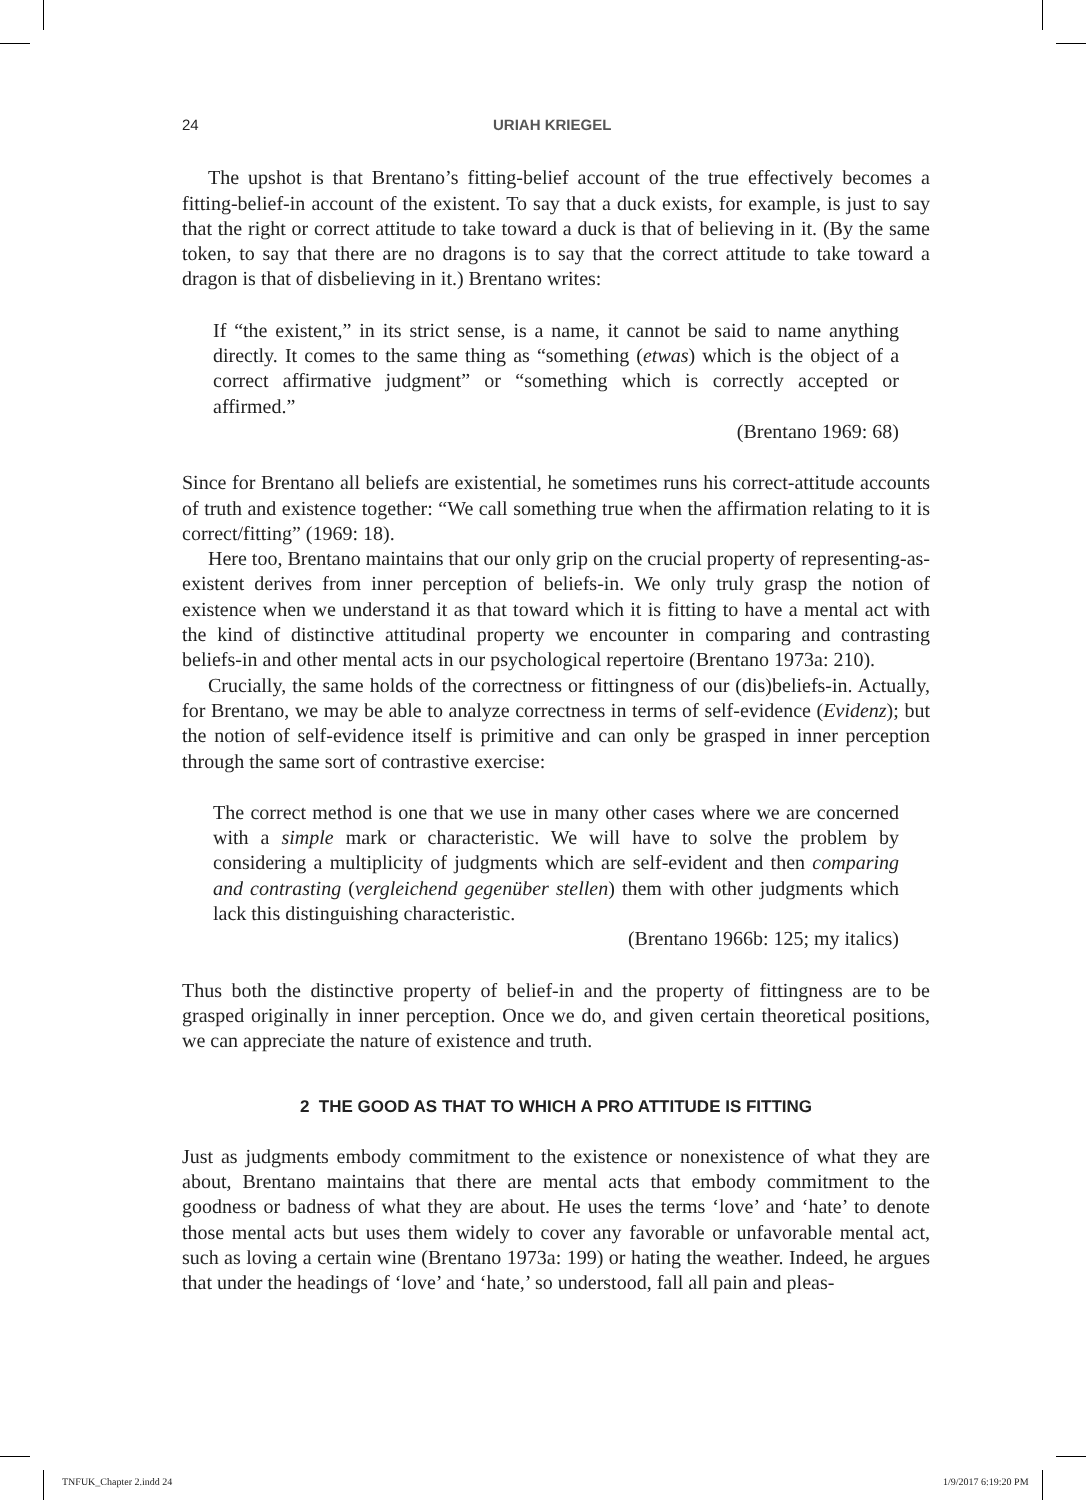24 URIAH KRIEGEL
The upshot is that Brentano’s fitting-belief account of the true effectively becomes a fitting-belief-in account of the existent. To say that a duck exists, for example, is just to say that the right or correct attitude to take toward a duck is that of believing in it. (By the same token, to say that there are no dragons is to say that the correct attitude to take toward a dragon is that of disbelieving in it.) Brentano writes:
If “the existent,” in its strict sense, is a name, it cannot be said to name anything directly. It comes to the same thing as “something (etwas) which is the object of a correct affirmative judgment” or “something which is correctly accepted or affirmed.”
(Brentano 1969: 68)
Since for Brentano all beliefs are existential, he sometimes runs his correct-attitude accounts of truth and existence together: “We call something true when the affirmation relating to it is correct/fitting” (1969: 18).
Here too, Brentano maintains that our only grip on the crucial property of representing-as-existent derives from inner perception of beliefs-in. We only truly grasp the notion of existence when we understand it as that toward which it is fitting to have a mental act with the kind of distinctive attitudinal property we encounter in comparing and contrasting beliefs-in and other mental acts in our psychological repertoire (Brentano 1973a: 210).
Crucially, the same holds of the correctness or fittingness of our (dis)beliefs-in. Actually, for Brentano, we may be able to analyze correctness in terms of self-evidence (Evidenz); but the notion of self-evidence itself is primitive and can only be grasped in inner perception through the same sort of contrastive exercise:
The correct method is one that we use in many other cases where we are concerned with a simple mark or characteristic. We will have to solve the problem by considering a multiplicity of judgments which are self-evident and then comparing and contrasting (vergleichend gegenüber stellen) them with other judgments which lack this distinguishing characteristic.
(Brentano 1966b: 125; my italics)
Thus both the distinctive property of belief-in and the property of fittingness are to be grasped originally in inner perception. Once we do, and given certain theoretical positions, we can appreciate the nature of existence and truth.
2 THE GOOD AS THAT TO WHICH A PRO ATTITUDE IS FITTING
Just as judgments embody commitment to the existence or nonexistence of what they are about, Brentano maintains that there are mental acts that embody commitment to the goodness or badness of what they are about. He uses the terms ‘love’ and ‘hate’ to denote those mental acts but uses them widely to cover any favorable or unfavorable mental act, such as loving a certain wine (Brentano 1973a: 199) or hating the weather. Indeed, he argues that under the headings of ‘love’ and ‘hate,’ so understood, fall all pain and pleas-
TNFUK_Chapter 2.indd 24 1/9/2017 6:19:20 PM